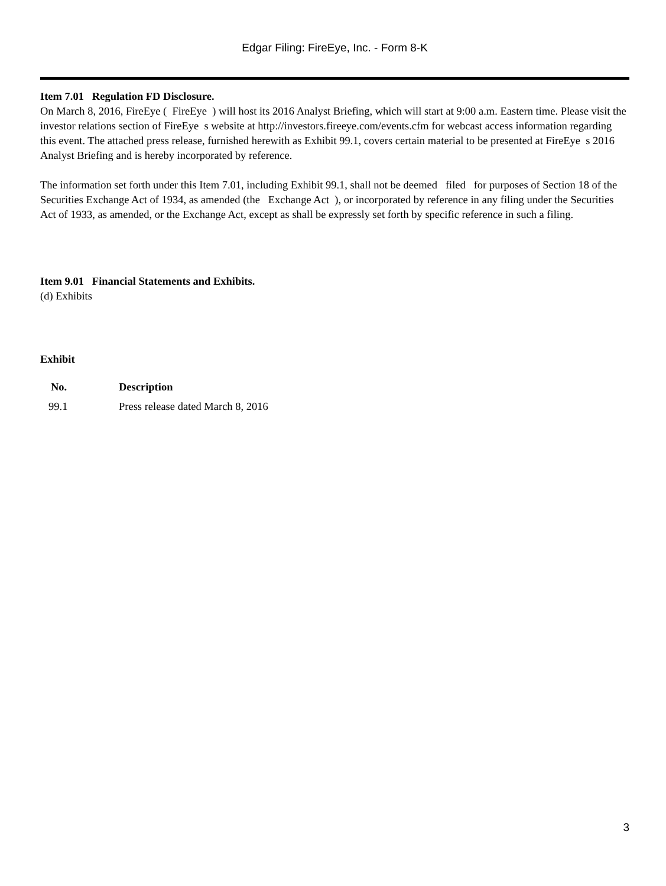Edgar Filing: FireEye, Inc. - Form 8-K
Item 7.01 Regulation FD Disclosure.
On March 8, 2016, FireEye ( FireEye ) will host its 2016 Analyst Briefing, which will start at 9:00 a.m. Eastern time. Please visit the investor relations section of FireEye s website at http://investors.fireeye.com/events.cfm for webcast access information regarding this event. The attached press release, furnished herewith as Exhibit 99.1, covers certain material to be presented at FireEye s 2016 Analyst Briefing and is hereby incorporated by reference.
The information set forth under this Item 7.01, including Exhibit 99.1, shall not be deemed filed for purposes of Section 18 of the Securities Exchange Act of 1934, as amended (the Exchange Act ), or incorporated by reference in any filing under the Securities Act of 1933, as amended, or the Exchange Act, except as shall be expressly set forth by specific reference in such a filing.
Item 9.01 Financial Statements and Exhibits.
(d) Exhibits
Exhibit
| No. | Description |
| --- | --- |
| 99.1 | Press release dated March 8, 2016 |
3